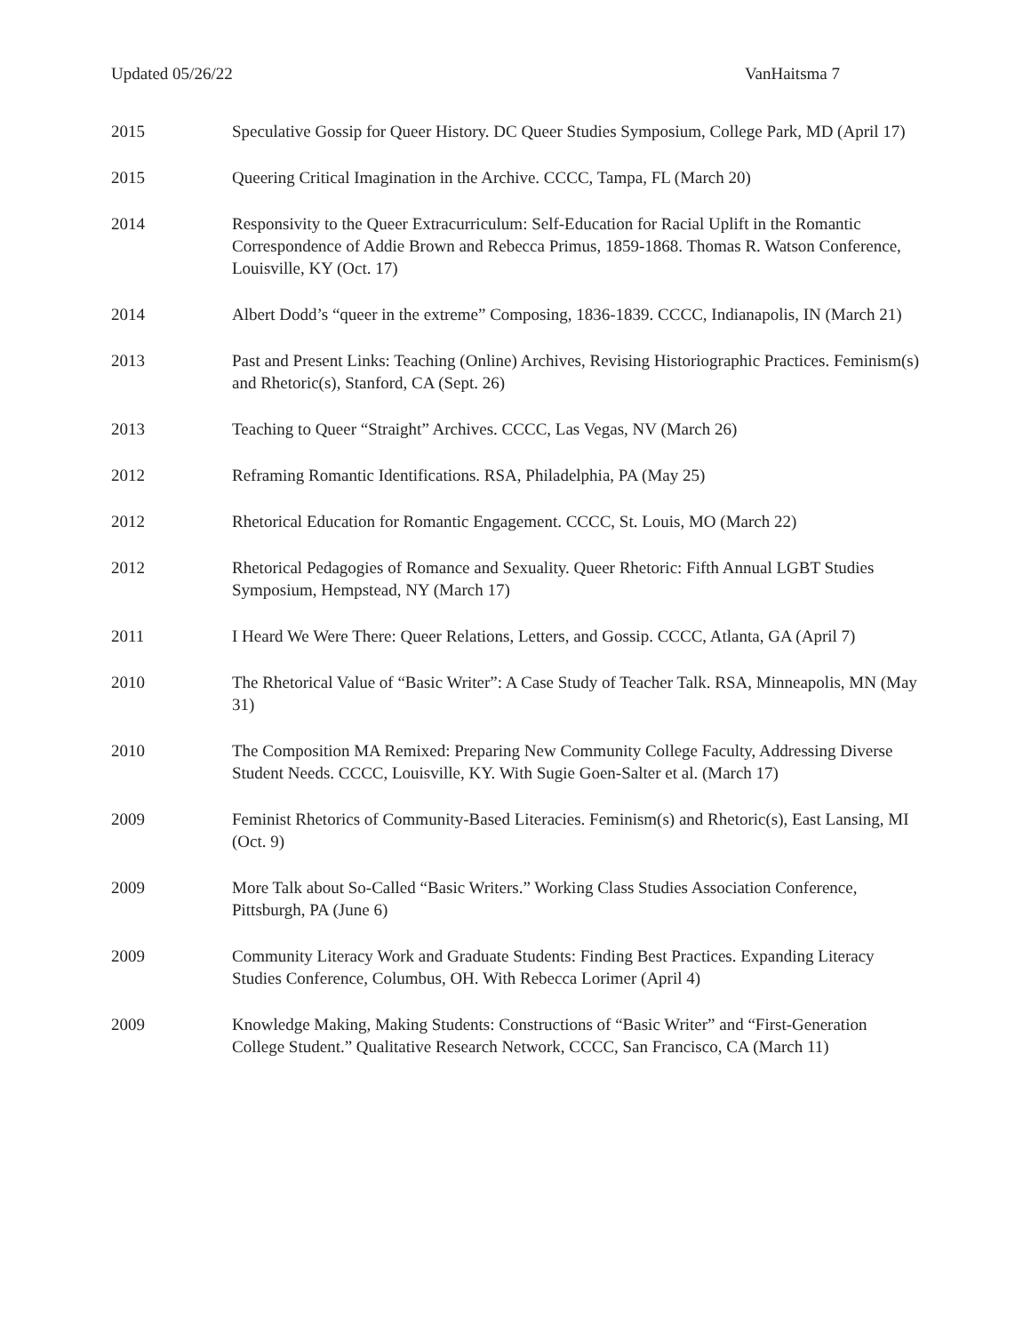Updated 05/26/22 VanHaitsma 7
2015 Speculative Gossip for Queer History. DC Queer Studies Symposium, College Park, MD (April 17)
2015 Queering Critical Imagination in the Archive. CCCC, Tampa, FL (March 20)
2014 Responsivity to the Queer Extracurriculum: Self-Education for Racial Uplift in the Romantic Correspondence of Addie Brown and Rebecca Primus, 1859-1868. Thomas R. Watson Conference, Louisville, KY (Oct. 17)
2014 Albert Dodd’s “queer in the extreme” Composing, 1836-1839. CCCC, Indianapolis, IN (March 21)
2013 Past and Present Links: Teaching (Online) Archives, Revising Historiographic Practices. Feminism(s) and Rhetoric(s), Stanford, CA (Sept. 26)
2013 Teaching to Queer “Straight” Archives. CCCC, Las Vegas, NV (March 26)
2012 Reframing Romantic Identifications. RSA, Philadelphia, PA (May 25)
2012 Rhetorical Education for Romantic Engagement. CCCC, St. Louis, MO (March 22)
2012 Rhetorical Pedagogies of Romance and Sexuality. Queer Rhetoric: Fifth Annual LGBT Studies Symposium, Hempstead, NY (March 17)
2011 I Heard We Were There: Queer Relations, Letters, and Gossip. CCCC, Atlanta, GA (April 7)
2010 The Rhetorical Value of “Basic Writer”: A Case Study of Teacher Talk. RSA, Minneapolis, MN (May 31)
2010 The Composition MA Remixed: Preparing New Community College Faculty, Addressing Diverse Student Needs. CCCC, Louisville, KY. With Sugie Goen-Salter et al. (March 17)
2009 Feminist Rhetorics of Community-Based Literacies. Feminism(s) and Rhetoric(s), East Lansing, MI (Oct. 9)
2009 More Talk about So-Called “Basic Writers.” Working Class Studies Association Conference, Pittsburgh, PA (June 6)
2009 Community Literacy Work and Graduate Students: Finding Best Practices. Expanding Literacy Studies Conference, Columbus, OH. With Rebecca Lorimer (April 4)
2009 Knowledge Making, Making Students: Constructions of “Basic Writer” and “First-Generation College Student.” Qualitative Research Network, CCCC, San Francisco, CA (March 11)